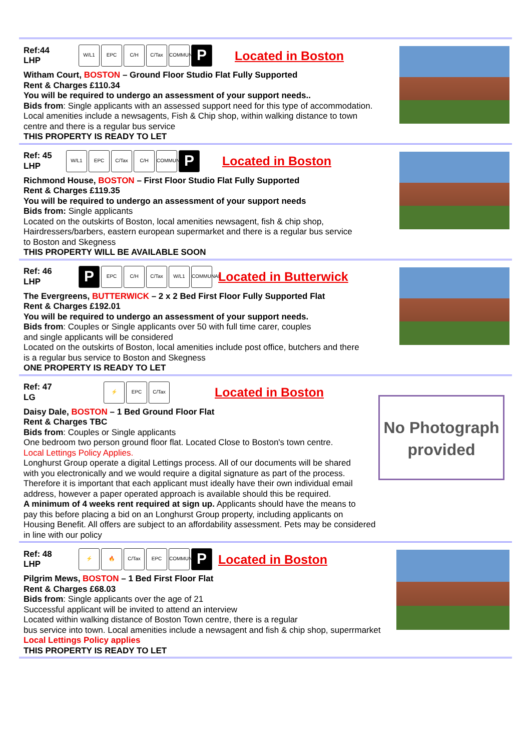Ref:44
LHP
W/L1 EPC C/H C/Tax COMMUNAL
P
Located in Boston
Witham Court, BOSTON – Ground Floor Studio Flat Fully Supported
Rent & Charges £110.34
You will be required to undergo an assessment of your support needs..
Bids from: Single applicants with an assessed support need for this type of accommodation.
Local amenities include a newsagents, Fish & Chip shop, within walking distance to town
centre and there is a regular bus service
THIS PROPERTY IS READY TO LET
Ref: 45
LHP
W/L1 EPC C/Tax C/H COMMUNAL
P
Located in Boston
Richmond House, BOSTON – First Floor Studio Flat Fully Supported
Rent & Charges £119.35
You will be required to undergo an assessment of your support needs
Bids from: Single applicants
Located on the outskirts of Boston, local amenities newsagent, fish & chip shop,
Hairdressers/barbers, eastern european supermarket and there is a regular bus service
to Boston and Skegness
THIS PROPERTY WILL BE AVAILABLE SOON
Ref: 46
LHP
P
EPC C/H C/Tax W/L1 COMMUNAL
Located in Butterwick
The Evergreens, BUTTERWICK – 2 x 2 Bed First Floor Fully Supported Flat
Rent & Charges £192.01
You will be required to undergo an assessment of your support needs.
Bids from: Couples or Single applicants over 50 with full time carer, couples
and single applicants will be considered
Located on the outskirts of Boston, local amenities include post office, butchers and there
is a regular bus service to Boston and Skegness
ONE PROPERTY IS READY TO LET
Ref: 47
LG
⚡ EPC C/Tax
Located in Boston
No Photograph provided
Daisy Dale, BOSTON – 1 Bed Ground Floor Flat
Rent & Charges TBC
Bids from: Couples or Single applicants
One bedroom two person ground floor flat. Located Close to Boston's town centre.
Local Lettings Policy Applies.
Longhurst Group operate a digital Lettings process. All of our documents will be shared
with you electronically and we would require a digital signature as part of the process.
Therefore it is important that each applicant must ideally have their own individual email
address, however a paper operated approach is available should this be required.
A minimum of 4 weeks rent required at sign up. Applicants should have the means to
pay this before placing a bid on an Longhurst Group property, including applicants on
Housing Benefit. All offers are subject to an affordability assessment. Pets may be considered
in line with our policy
Ref: 48
LHP
⚡ 🔥 C/Tax EPC COMMUNAL
P
Located in Boston
Pilgrim Mews, BOSTON – 1 Bed First Floor Flat
Rent & Charges £68.03
Bids from: Single applicants over the age of 21
Successful applicant will be invited to attend an interview
Located within walking distance of Boston Town centre, there is a regular
bus service into town. Local amenities include a newsagent and fish & chip shop, superrmarket
Local Lettings Policy applies
THIS PROPERTY IS READY TO LET